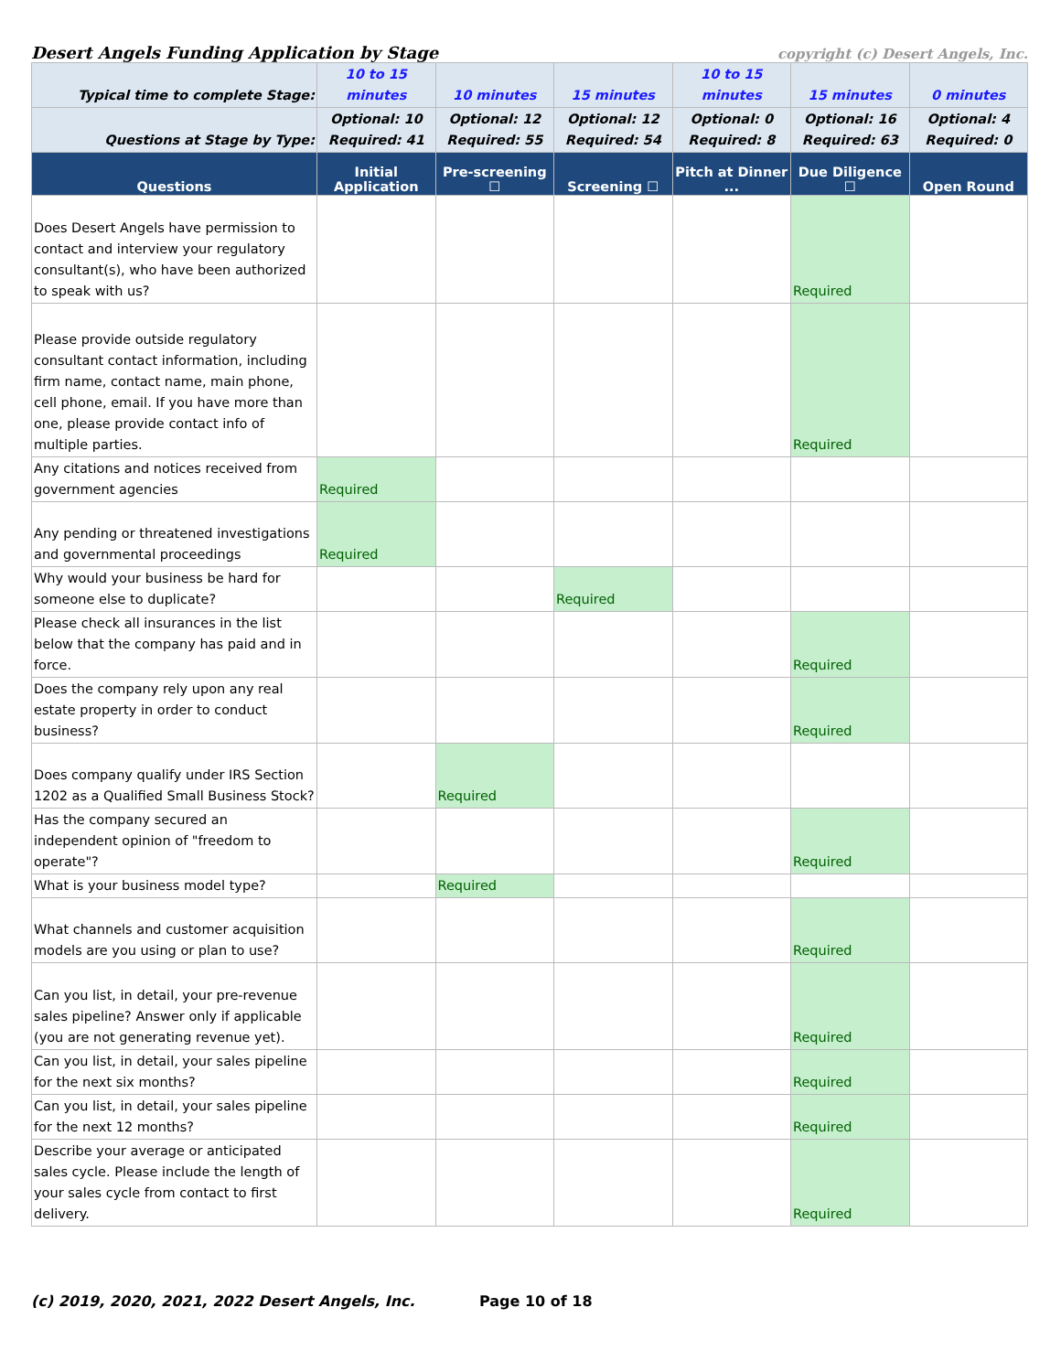Desert Angels Funding Application by Stage copyright (c) Desert Angels, Inc.
| Typical time to complete Stage: | 10 to 15 minutes | 10 minutes | 15 minutes | 10 to 15 minutes | 15 minutes | 0 minutes |
| Questions at Stage by Type: | Optional: 10 Required: 41 | Optional: 12 Required: 55 | Optional: 12 Required: 54 | Optional: 0 Required: 8 | Optional: 16 Required: 63 | Optional: 4 Required: 0 |
| Questions | Initial Application | Pre-screening ☐ | Screening ☐ | Pitch at Dinner ... | Due Diligence ☐ | Open Round |
| Does Desert Angels have permission to contact and interview your regulatory consultant(s), who have been authorized to speak with us? | | | | | Required | |
| Please provide outside regulatory consultant contact information, including firm name, contact name, main phone, cell phone, email. If you have more than one, please provide contact info of multiple parties. | | | | | Required | |
| Any citations and notices received from government agencies | Required | | | | | |
| Any pending or threatened investigations and governmental proceedings | Required | | | | | |
| Why would your business be hard for someone else to duplicate? | | | Required | | | |
| Please check all insurances in the list below that the company has paid and in force. | | | | | Required | |
| Does the company rely upon any real estate property in order to conduct business? | | | | | Required | |
| Does company qualify under IRS Section 1202 as a Qualified Small Business Stock? | | Required | | | | |
| Has the company secured an independent opinion of "freedom to operate"? | | | | | Required | |
| What is your business model type? | | Required | | | | |
| What channels and customer acquisition models are you using or plan to use? | | | | | Required | |
| Can you list, in detail, your pre-revenue sales pipeline? Answer only if applicable (you are not generating revenue yet). | | | | | Required | |
| Can you list, in detail, your sales pipeline for the next six months? | | | | | Required | |
| Can you list, in detail, your sales pipeline for the next 12 months? | | | | | Required | |
| Describe your average or anticipated sales cycle. Please include the length of your sales cycle from contact to first delivery. | | | | | Required | |
(c) 2019, 2020, 2021, 2022 Desert Angels, Inc. Page 10 of 18